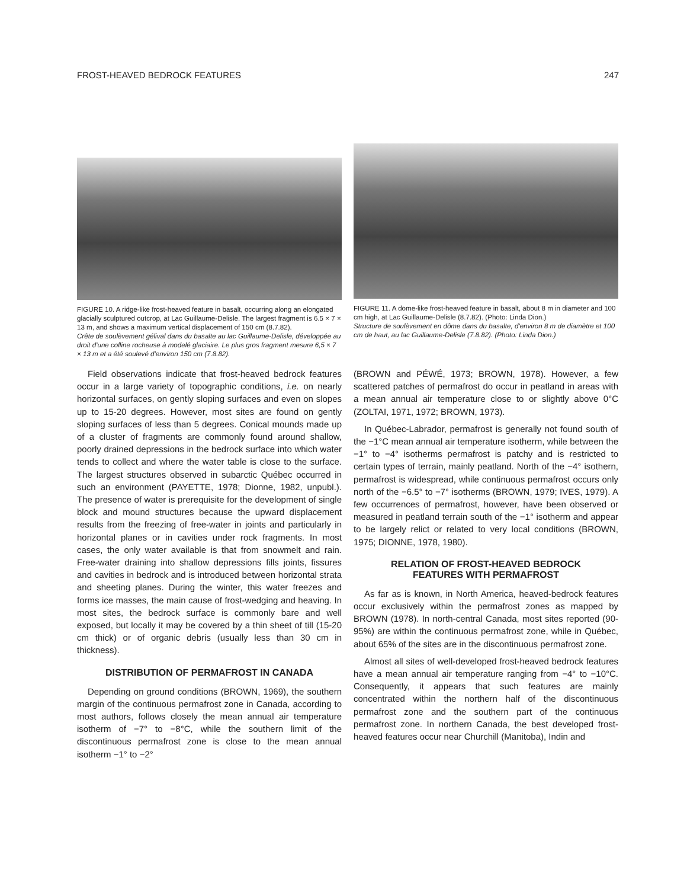FROST-HEAVED BEDROCK FEATURES 247
FIGURE 10. A ridge-like frost-heaved feature in basalt, occurring along an elongated glacially sculptured outcrop, at Lac Guillaume-Delisle. The largest fragment is 6.5 × 7 × 13 m, and shows a maximum vertical displacement of 150 cm (8.7.82).
Crête de soulèvement gélival dans du basalte au lac Guillaume-Delisle, développée au droit d'une colline rocheuse à modelé glaciaire. Le plus gros fragment mesure 6,5 × 7 × 13 m et a été soulevé d'environ 150 cm (7.8.82).
Field observations indicate that frost-heaved bedrock features occur in a large variety of topographic conditions, i.e. on nearly horizontal surfaces, on gently sloping surfaces and even on slopes up to 15-20 degrees. However, most sites are found on gently sloping surfaces of less than 5 degrees. Conical mounds made up of a cluster of fragments are commonly found around shallow, poorly drained depressions in the bedrock surface into which water tends to collect and where the water table is close to the surface. The largest structures observed in subarctic Québec occurred in such an environment (PAYETTE, 1978; Dionne, 1982, unpubl.). The presence of water is prerequisite for the development of single block and mound structures because the upward displacement results from the freezing of free-water in joints and particularly in horizontal planes or in cavities under rock fragments. In most cases, the only water available is that from snowmelt and rain. Free-water draining into shallow depressions fills joints, fissures and cavities in bedrock and is introduced between horizontal strata and sheeting planes. During the winter, this water freezes and forms ice masses, the main cause of frost-wedging and heaving. In most sites, the bedrock surface is commonly bare and well exposed, but locally it may be covered by a thin sheet of till (15-20 cm thick) or of organic debris (usually less than 30 cm in thickness).
DISTRIBUTION OF PERMAFROST IN CANADA
Depending on ground conditions (BROWN, 1969), the southern margin of the continuous permafrost zone in Canada, according to most authors, follows closely the mean annual air temperature isotherm of −7° to −8°C, while the southern limit of the discontinuous permafrost zone is close to the mean annual isotherm −1° to −2°
FIGURE 11. A dome-like frost-heaved feature in basalt, about 8 m in diameter and 100 cm high, at Lac Guillaume-Delisle (8.7.82). (Photo: Linda Dion.)
Structure de soulèvement en dôme dans du basalte, d'environ 8 m de diamètre et 100 cm de haut, au lac Guillaume-Delisle (7.8.82). (Photo: Linda Dion.)
(BROWN and PÉWÉ, 1973; BROWN, 1978). However, a few scattered patches of permafrost do occur in peatland in areas with a mean annual air temperature close to or slightly above 0°C (ZOLTAI, 1971, 1972; BROWN, 1973).
In Québec-Labrador, permafrost is generally not found south of the −1°C mean annual air temperature isotherm, while between the −1° to −4° isotherms permafrost is patchy and is restricted to certain types of terrain, mainly peatland. North of the −4° isothern, permafrost is widespread, while continuous permafrost occurs only north of the −6.5° to −7° isotherms (BROWN, 1979; IVES, 1979). A few occurrences of permafrost, however, have been observed or measured in peatland terrain south of the −1° isotherm and appear to be largely relict or related to very local conditions (BROWN, 1975; DIONNE, 1978, 1980).
RELATION OF FROST-HEAVED BEDROCK
FEATURES WITH PERMAFROST
As far as is known, in North America, heaved-bedrock features occur exclusively within the permafrost zones as mapped by BROWN (1978). In north-central Canada, most sites reported (90-95%) are within the continuous permafrost zone, while in Québec, about 65% of the sites are in the discontinuous permafrost zone.
Almost all sites of well-developed frost-heaved bedrock features have a mean annual air temperature ranging from −4° to −10°C. Consequently, it appears that such features are mainly concentrated within the northern half of the discontinuous permafrost zone and the southern part of the continuous permafrost zone. In northern Canada, the best developed frost-heaved features occur near Churchill (Manitoba), Indin and